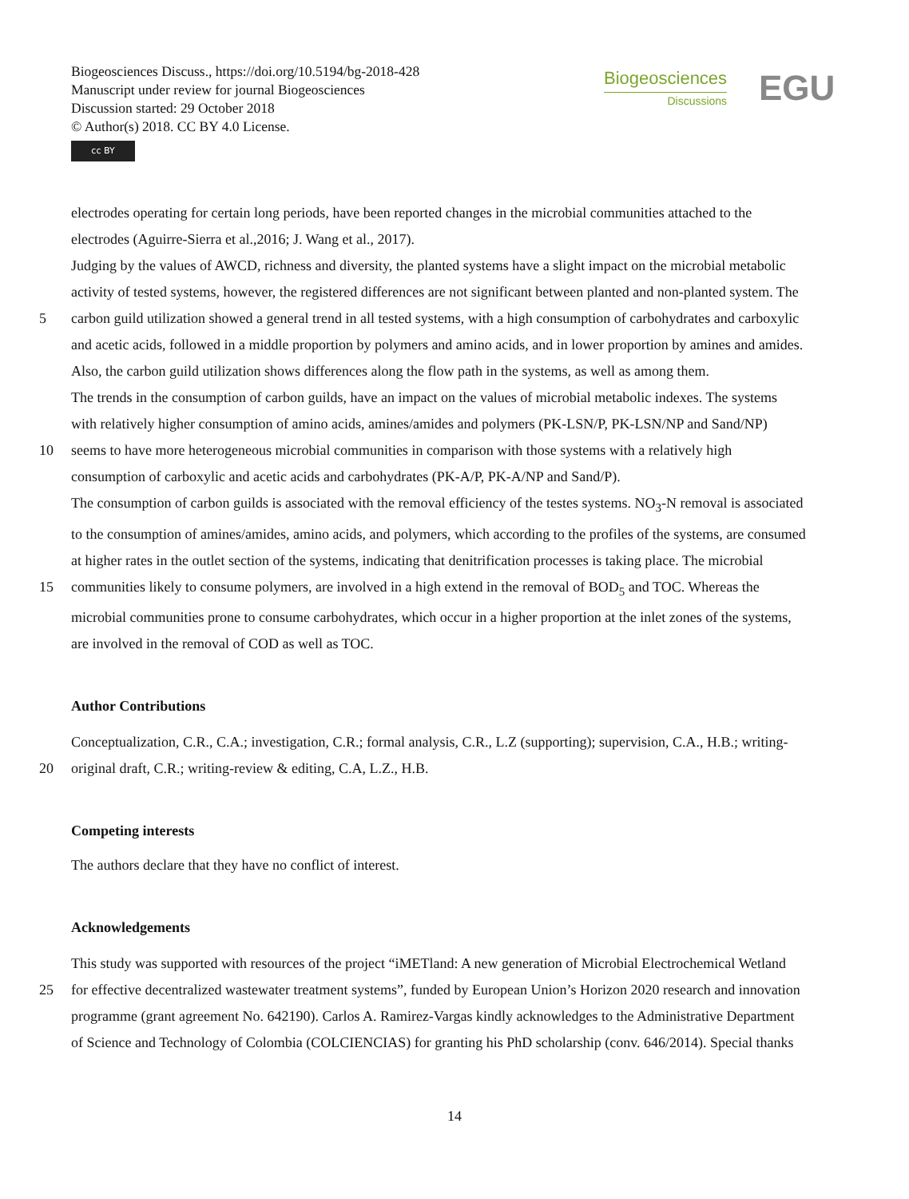Biogeosciences Discuss., https://doi.org/10.5194/bg-2018-428
Manuscript under review for journal Biogeosciences
Discussion started: 29 October 2018
© Author(s) 2018. CC BY 4.0 License.
cc BY
Biogeosciences
Discussions
EGU
electrodes operating for certain long periods, have been reported changes in the microbial communities attached to the
electrodes (Aguirre-Sierra et al.,2016; J. Wang et al., 2017).
Judging by the values of AWCD, richness and diversity, the planted systems have a slight impact on the microbial metabolic
activity of tested systems, however, the registered differences are not significant between planted and non-planted system. The
5 carbon guild utilization showed a general trend in all tested systems, with a high consumption of carbohydrates and carboxylic
and acetic acids, followed in a middle proportion by polymers and amino acids, and in lower proportion by amines and amides.
Also, the carbon guild utilization shows differences along the flow path in the systems, as well as among them.
The trends in the consumption of carbon guilds, have an impact on the values of microbial metabolic indexes. The systems
with relatively higher consumption of amino acids, amines/amides and polymers (PK-LSN/P, PK-LSN/NP and Sand/NP)
10 seems to have more heterogeneous microbial communities in comparison with those systems with a relatively high
consumption of carboxylic and acetic acids and carbohydrates (PK-A/P, PK-A/NP and Sand/P).
The consumption of carbon guilds is associated with the removal efficiency of the testes systems. NO<sub>3</sub>-N removal is associated
to the consumption of amines/amides, amino acids, and polymers, which according to the profiles of the systems, are consumed
at higher rates in the outlet section of the systems, indicating that denitrification processes is taking place. The microbial
15 communities likely to consume polymers, are involved in a high extend in the removal of BOD<sub>5</sub> and TOC. Whereas the
microbial communities prone to consume carbohydrates, which occur in a higher proportion at the inlet zones of the systems,
are involved in the removal of COD as well as TOC.
Author Contributions
Conceptualization, C.R., C.A.; investigation, C.R.; formal analysis, C.R., L.Z (supporting); supervision, C.A., H.B.; writing-
20 original draft, C.R.; writing-review & editing, C.A, L.Z., H.B.
Competing interests
The authors declare that they have no conflict of interest.
Acknowledgements
This study was supported with resources of the project “iMETland: A new generation of Microbial Electrochemical Wetland
25 for effective decentralized wastewater treatment systems”, funded by European Union’s Horizon 2020 research and innovation
programme (grant agreement No. 642190). Carlos A. Ramirez-Vargas kindly acknowledges to the Administrative Department
of Science and Technology of Colombia (COLCIENCIAS) for granting his PhD scholarship (conv. 646/2014). Special thanks
14